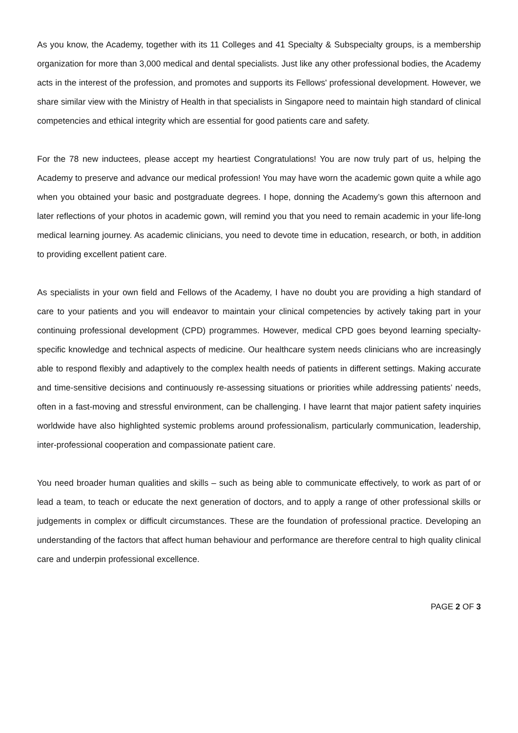As you know, the Academy, together with its 11 Colleges and 41 Specialty & Subspecialty groups, is a membership organization for more than 3,000 medical and dental specialists. Just like any other professional bodies, the Academy acts in the interest of the profession, and promotes and supports its Fellows' professional development. However, we share similar view with the Ministry of Health in that specialists in Singapore need to maintain high standard of clinical competencies and ethical integrity which are essential for good patients care and safety.
For the 78 new inductees, please accept my heartiest Congratulations! You are now truly part of us, helping the Academy to preserve and advance our medical profession! You may have worn the academic gown quite a while ago when you obtained your basic and postgraduate degrees. I hope, donning the Academy’s gown this afternoon and later reflections of your photos in academic gown, will remind you that you need to remain academic in your life-long medical learning journey. As academic clinicians, you need to devote time in education, research, or both, in addition to providing excellent patient care.
As specialists in your own field and Fellows of the Academy, I have no doubt you are providing a high standard of care to your patients and you will endeavor to maintain your clinical competencies by actively taking part in your continuing professional development (CPD) programmes. However, medical CPD goes beyond learning specialty-specific knowledge and technical aspects of medicine. Our healthcare system needs clinicians who are increasingly able to respond flexibly and adaptively to the complex health needs of patients in different settings. Making accurate and time-sensitive decisions and continuously re-assessing situations or priorities while addressing patients’ needs, often in a fast-moving and stressful environment, can be challenging. I have learnt that major patient safety inquiries worldwide have also highlighted systemic problems around professionalism, particularly communication, leadership, inter-professional cooperation and compassionate patient care.
You need broader human qualities and skills – such as being able to communicate effectively, to work as part of or lead a team, to teach or educate the next generation of doctors, and to apply a range of other professional skills or judgements in complex or difficult circumstances. These are the foundation of professional practice. Developing an understanding of the factors that affect human behaviour and performance are therefore central to high quality clinical care and underpin professional excellence.
PAGE 2 OF 3